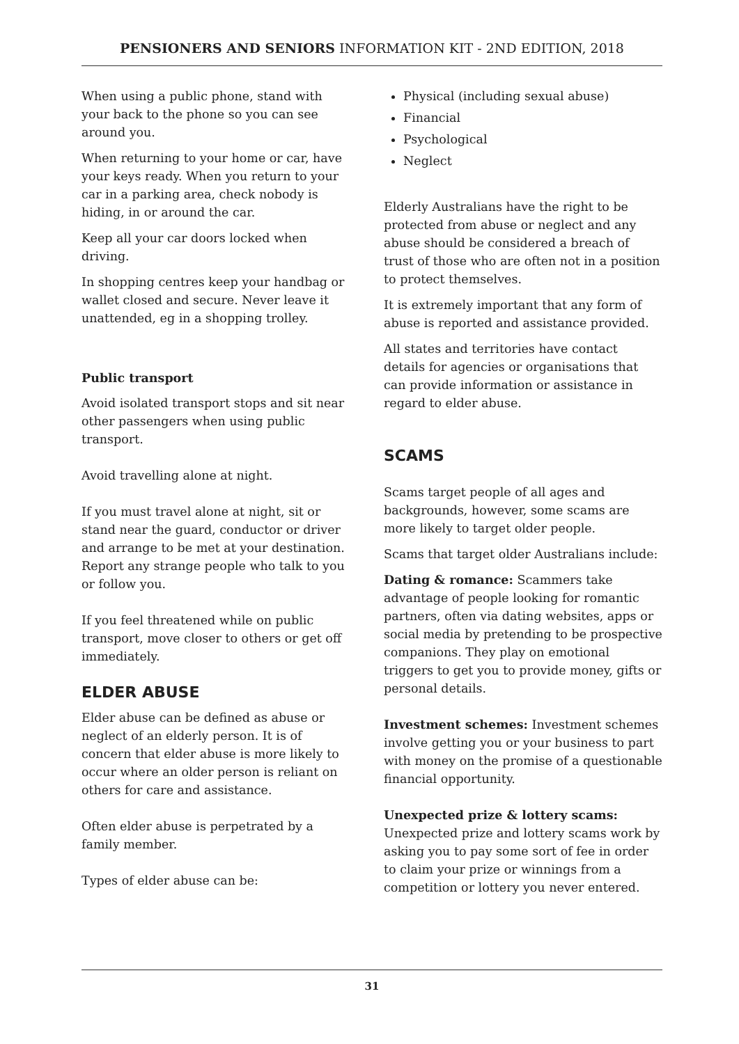PENSIONERS AND SENIORS INFORMATION KIT - 2ND EDITION, 2018
When using a public phone, stand with your back to the phone so you can see around you.
When returning to your home or car, have your keys ready. When you return to your car in a parking area, check nobody is hiding, in or around the car.
Keep all your car doors locked when driving.
In shopping centres keep your handbag or wallet closed and secure. Never leave it unattended, eg in a shopping trolley.
Public transport
Avoid isolated transport stops and sit near other passengers when using public transport.
Avoid travelling alone at night.
If you must travel alone at night, sit or stand near the guard, conductor or driver and arrange to be met at your destination. Report any strange people who talk to you or follow you.
If you feel threatened while on public transport, move closer to others or get off immediately.
ELDER ABUSE
Elder abuse can be defined as abuse or neglect of an elderly person. It is of concern that elder abuse is more likely to occur where an older person is reliant on others for care and assistance.
Often elder abuse is perpetrated by a family member.
Types of elder abuse can be:
Physical (including sexual abuse)
Financial
Psychological
Neglect
Elderly Australians have the right to be protected from abuse or neglect and any abuse should be considered a breach of trust of those who are often not in a position to protect themselves.
It is extremely important that any form of abuse is reported and assistance provided.
All states and territories have contact details for agencies or organisations that can provide information or assistance in regard to elder abuse.
SCAMS
Scams target people of all ages and backgrounds, however, some scams are more likely to target older people.
Scams that target older Australians include:
Dating & romance: Scammers take advantage of people looking for romantic partners, often via dating websites, apps or social media by pretending to be prospective companions. They play on emotional triggers to get you to provide money, gifts or personal details.
Investment schemes: Investment schemes involve getting you or your business to part with money on the promise of a questionable financial opportunity.
Unexpected prize & lottery scams:
Unexpected prize and lottery scams work by asking you to pay some sort of fee in order to claim your prize or winnings from a competition or lottery you never entered.
31